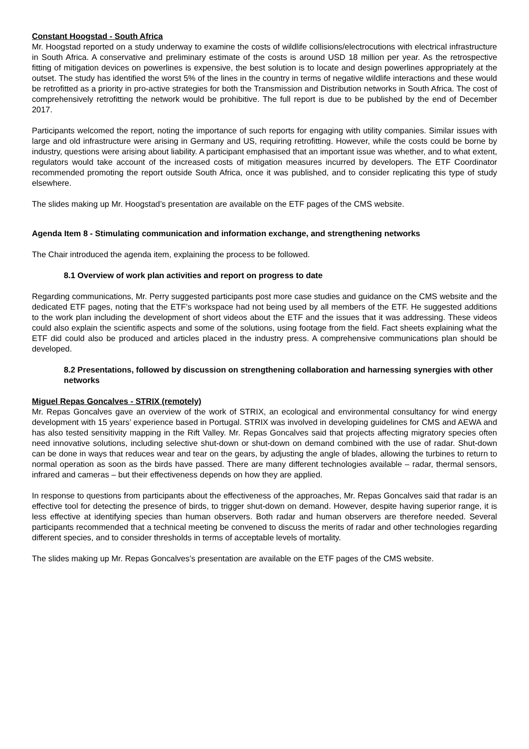Constant Hoogstad - South Africa
Mr. Hoogstad reported on a study underway to examine the costs of wildlife collisions/electrocutions with electrical infrastructure in South Africa. A conservative and preliminary estimate of the costs is around USD 18 million per year. As the retrospective fitting of mitigation devices on powerlines is expensive, the best solution is to locate and design powerlines appropriately at the outset. The study has identified the worst 5% of the lines in the country in terms of negative wildlife interactions and these would be retrofitted as a priority in pro-active strategies for both the Transmission and Distribution networks in South Africa. The cost of comprehensively retrofitting the network would be prohibitive. The full report is due to be published by the end of December 2017.
Participants welcomed the report, noting the importance of such reports for engaging with utility companies. Similar issues with large and old infrastructure were arising in Germany and US, requiring retrofitting. However, while the costs could be borne by industry, questions were arising about liability. A participant emphasised that an important issue was whether, and to what extent, regulators would take account of the increased costs of mitigation measures incurred by developers. The ETF Coordinator recommended promoting the report outside South Africa, once it was published, and to consider replicating this type of study elsewhere.
The slides making up Mr. Hoogstad’s presentation are available on the ETF pages of the CMS website.
Agenda Item 8 - Stimulating communication and information exchange, and strengthening networks
The Chair introduced the agenda item, explaining the process to be followed.
8.1 Overview of work plan activities and report on progress to date
Regarding communications, Mr. Perry suggested participants post more case studies and guidance on the CMS website and the dedicated ETF pages, noting that the ETF’s workspace had not being used by all members of the ETF. He suggested additions to the work plan including the development of short videos about the ETF and the issues that it was addressing. These videos could also explain the scientific aspects and some of the solutions, using footage from the field. Fact sheets explaining what the ETF did could also be produced and articles placed in the industry press. A comprehensive communications plan should be developed.
8.2 Presentations, followed by discussion on strengthening collaboration and harnessing synergies with other networks
Miguel Repas Goncalves - STRIX (remotely)
Mr. Repas Goncalves gave an overview of the work of STRIX, an ecological and environmental consultancy for wind energy development with 15 years’ experience based in Portugal. STRIX was involved in developing guidelines for CMS and AEWA and has also tested sensitivity mapping in the Rift Valley. Mr. Repas Goncalves said that projects affecting migratory species often need innovative solutions, including selective shut-down or shut-down on demand combined with the use of radar. Shut-down can be done in ways that reduces wear and tear on the gears, by adjusting the angle of blades, allowing the turbines to return to normal operation as soon as the birds have passed. There are many different technologies available – radar, thermal sensors, infrared and cameras – but their effectiveness depends on how they are applied.
In response to questions from participants about the effectiveness of the approaches, Mr. Repas Goncalves said that radar is an effective tool for detecting the presence of birds, to trigger shut-down on demand. However, despite having superior range, it is less effective at identifying species than human observers. Both radar and human observers are therefore needed. Several participants recommended that a technical meeting be convened to discuss the merits of radar and other technologies regarding different species, and to consider thresholds in terms of acceptable levels of mortality.
The slides making up Mr. Repas Goncalves’s presentation are available on the ETF pages of the CMS website.